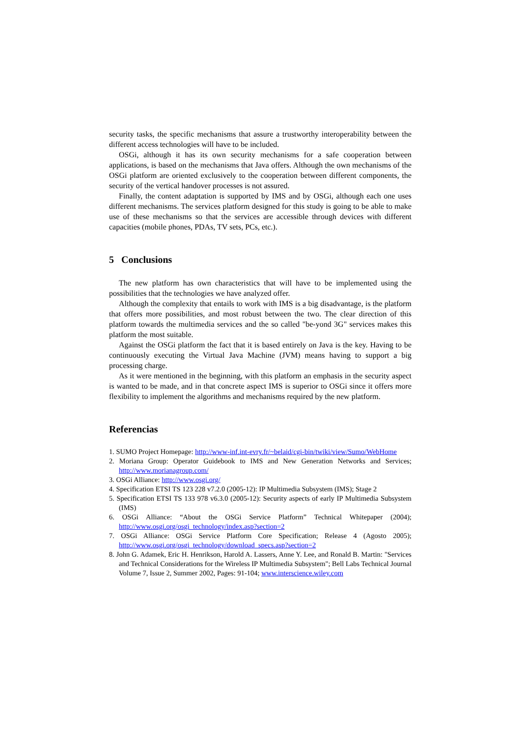security tasks, the specific mechanisms that assure a trustworthy interoperability between the different access technologies will have to be included.
OSGi, although it has its own security mechanisms for a safe cooperation between applications, is based on the mechanisms that Java offers. Although the own mechanisms of the OSGi platform are oriented exclusively to the cooperation between different components, the security of the vertical handover processes is not assured.
Finally, the content adaptation is supported by IMS and by OSGi, although each one uses different mechanisms. The services platform designed for this study is going to be able to make use of these mechanisms so that the services are accessible through devices with different capacities (mobile phones, PDAs, TV sets, PCs, etc.).
5 Conclusions
The new platform has own characteristics that will have to be implemented using the possibilities that the technologies we have analyzed offer.
Although the complexity that entails to work with IMS is a big disadvantage, is the platform that offers more possibilities, and most robust between the two. The clear direction of this platform towards the multimedia services and the so called "be-yond 3G" services makes this platform the most suitable.
Against the OSGi platform the fact that it is based entirely on Java is the key. Having to be continuously executing the Virtual Java Machine (JVM) means having to support a big processing charge.
As it were mentioned in the beginning, with this platform an emphasis in the security aspect is wanted to be made, and in that concrete aspect IMS is superior to OSGi since it offers more flexibility to implement the algorithms and mechanisms required by the new platform.
Referencias
1. SUMO Project Homepage: http://www-inf.int-evry.fr/~belaid/cgi-bin/twiki/view/Sumo/WebHome
2. Moriana Group: Operator Guidebook to IMS and New Generation Networks and Services; http://www.morianagroup.com/
3. OSGi Alliance: http://www.osgi.org/
4. Specification ETSI TS 123 228 v7.2.0 (2005-12): IP Multimedia Subsystem (IMS); Stage 2
5. Specification ETSI TS 133 978 v6.3.0 (2005-12): Security aspects of early IP Multimedia Subsystem (IMS)
6. OSGi Alliance: “About the OSGi Service Platform” Technical Whitepaper (2004); http://www.osgi.org/osgi_technology/index.asp?section=2
7. OSGi Alliance: OSGi Service Platform Core Specification; Release 4 (Agosto 2005); http://www.osgi.org/osgi_technology/download_specs.asp?section=2
8. John G. Adamek, Eric H. Henrikson, Harold A. Lassers, Anne Y. Lee, and Ronald B. Martin: "Services and Technical Considerations for the Wireless IP Multimedia Subsystem"; Bell Labs Technical Journal Volume 7, Issue 2, Summer 2002, Pages: 91-104; www.interscience.wiley.com